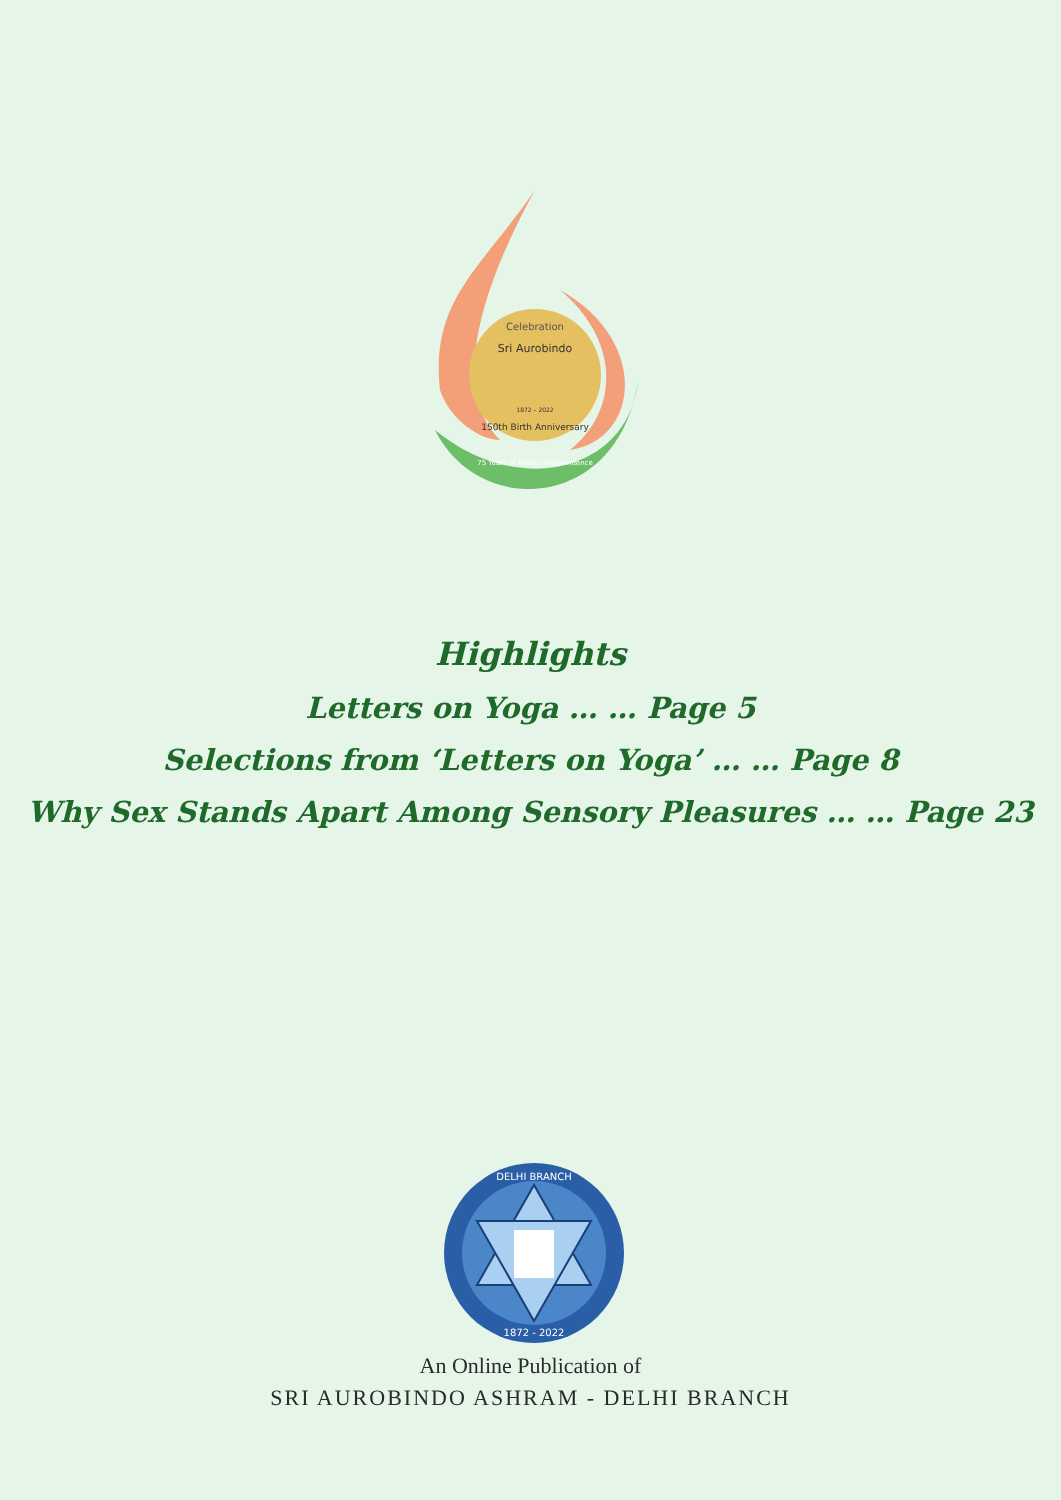Celebration
Sri Aurobindo
1872 – 2022
150th Birth Anniversary
75 Years of India's Independence
Highlights
Letters on Yoga … … Page 5
Selections from ‘Letters on Yoga’ … … Page 8
Why Sex Stands Apart Among Sensory Pleasures … … Page 23
DELHI BRANCH
1872 - 2022
An Online Publication of
SRI AUROBINDO ASHRAM - DELHI BRANCH